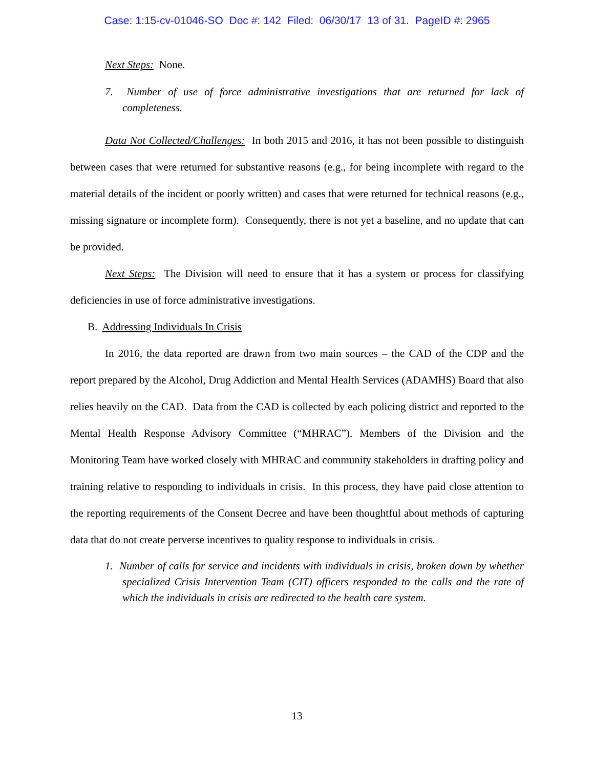Case: 1:15-cv-01046-SO Doc #: 142 Filed: 06/30/17 13 of 31. PageID #: 2965
Next Steps: None.
7. Number of use of force administrative investigations that are returned for lack of completeness.
Data Not Collected/Challenges: In both 2015 and 2016, it has not been possible to distinguish between cases that were returned for substantive reasons (e.g., for being incomplete with regard to the material details of the incident or poorly written) and cases that were returned for technical reasons (e.g., missing signature or incomplete form). Consequently, there is not yet a baseline, and no update that can be provided.
Next Steps: The Division will need to ensure that it has a system or process for classifying deficiencies in use of force administrative investigations.
B. Addressing Individuals In Crisis
In 2016, the data reported are drawn from two main sources – the CAD of the CDP and the report prepared by the Alcohol, Drug Addiction and Mental Health Services (ADAMHS) Board that also relies heavily on the CAD. Data from the CAD is collected by each policing district and reported to the Mental Health Response Advisory Committee (“MHRAC”). Members of the Division and the Monitoring Team have worked closely with MHRAC and community stakeholders in drafting policy and training relative to responding to individuals in crisis. In this process, they have paid close attention to the reporting requirements of the Consent Decree and have been thoughtful about methods of capturing data that do not create perverse incentives to quality response to individuals in crisis.
1. Number of calls for service and incidents with individuals in crisis, broken down by whether specialized Crisis Intervention Team (CIT) officers responded to the calls and the rate of which the individuals in crisis are redirected to the health care system.
13